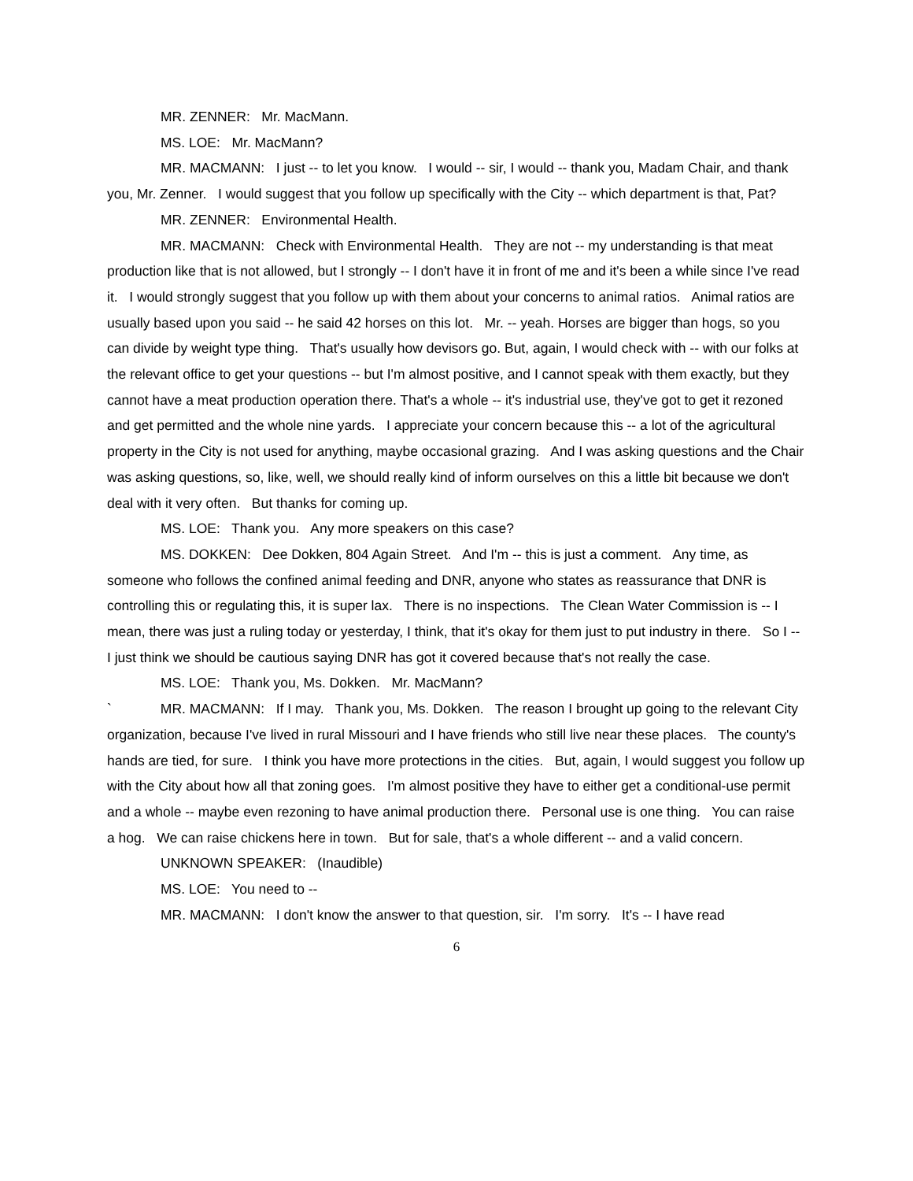MR. ZENNER: Mr. MacMann.
MS. LOE: Mr. MacMann?
MR. MACMANN: I just -- to let you know. I would -- sir, I would -- thank you, Madam Chair, and thank you, Mr. Zenner. I would suggest that you follow up specifically with the City -- which department is that, Pat?
MR. ZENNER: Environmental Health.
MR. MACMANN: Check with Environmental Health. They are not -- my understanding is that meat production like that is not allowed, but I strongly -- I don't have it in front of me and it's been a while since I've read it. I would strongly suggest that you follow up with them about your concerns to animal ratios. Animal ratios are usually based upon you said -- he said 42 horses on this lot. Mr. -- yeah. Horses are bigger than hogs, so you can divide by weight type thing. That's usually how devisors go. But, again, I would check with -- with our folks at the relevant office to get your questions -- but I'm almost positive, and I cannot speak with them exactly, but they cannot have a meat production operation there. That's a whole -- it's industrial use, they've got to get it rezoned and get permitted and the whole nine yards. I appreciate your concern because this -- a lot of the agricultural property in the City is not used for anything, maybe occasional grazing. And I was asking questions and the Chair was asking questions, so, like, well, we should really kind of inform ourselves on this a little bit because we don't deal with it very often. But thanks for coming up.
MS. LOE: Thank you. Any more speakers on this case?
MS. DOKKEN: Dee Dokken, 804 Again Street. And I'm -- this is just a comment. Any time, as someone who follows the confined animal feeding and DNR, anyone who states as reassurance that DNR is controlling this or regulating this, it is super lax. There is no inspections. The Clean Water Commission is -- I mean, there was just a ruling today or yesterday, I think, that it's okay for them just to put industry in there. So I -- I just think we should be cautious saying DNR has got it covered because that's not really the case.
MS. LOE: Thank you, Ms. Dokken. Mr. MacMann?
` MR. MACMANN: If I may. Thank you, Ms. Dokken. The reason I brought up going to the relevant City organization, because I've lived in rural Missouri and I have friends who still live near these places. The county's hands are tied, for sure. I think you have more protections in the cities. But, again, I would suggest you follow up with the City about how all that zoning goes. I'm almost positive they have to either get a conditional-use permit and a whole -- maybe even rezoning to have animal production there. Personal use is one thing. You can raise a hog. We can raise chickens here in town. But for sale, that's a whole different -- and a valid concern.
UNKNOWN SPEAKER: (Inaudible)
MS. LOE: You need to --
MR. MACMANN: I don't know the answer to that question, sir. I'm sorry. It's -- I have read
6